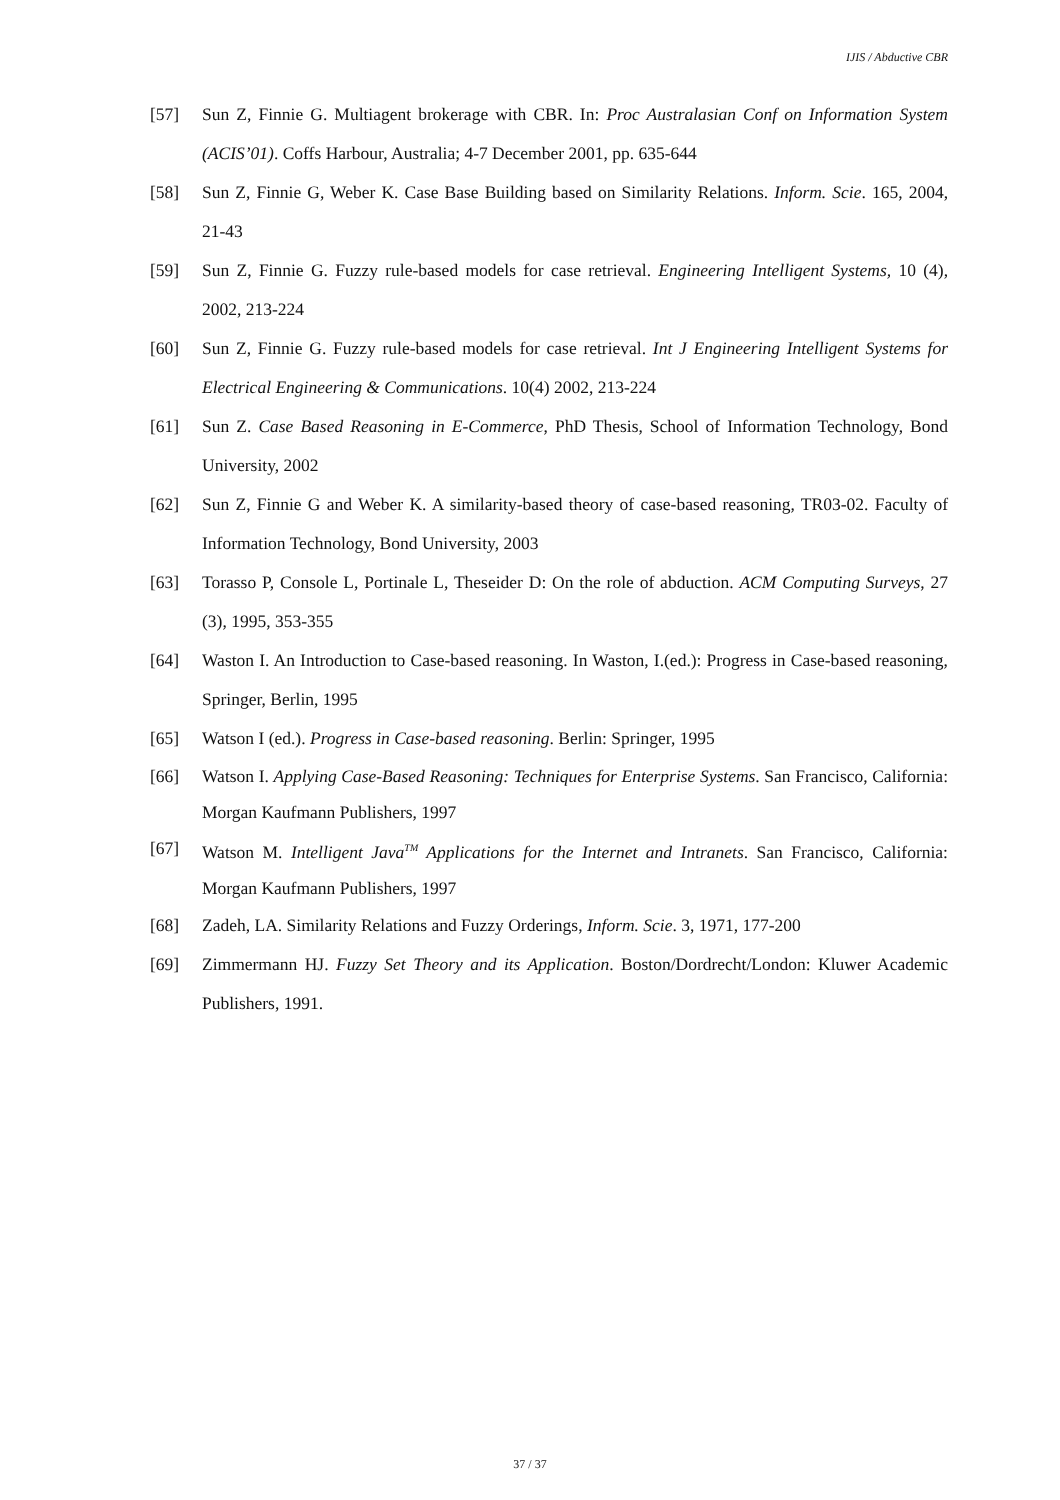IJIS / Abductive CBR
[57] Sun Z, Finnie G. Multiagent brokerage with CBR. In: Proc Australasian Conf on Information System (ACIS’01). Coffs Harbour, Australia; 4-7 December 2001, pp. 635-644
[58] Sun Z, Finnie G, Weber K. Case Base Building based on Similarity Relations. Inform. Scie. 165, 2004, 21-43
[59] Sun Z, Finnie G. Fuzzy rule-based models for case retrieval. Engineering Intelligent Systems, 10 (4), 2002, 213-224
[60] Sun Z, Finnie G. Fuzzy rule-based models for case retrieval. Int J Engineering Intelligent Systems for Electrical Engineering & Communications. 10(4) 2002, 213-224
[61] Sun Z. Case Based Reasoning in E-Commerce, PhD Thesis, School of Information Technology, Bond University, 2002
[62] Sun Z, Finnie G and Weber K. A similarity-based theory of case-based reasoning, TR03-02. Faculty of Information Technology, Bond University, 2003
[63] Torasso P, Console L, Portinale L, Theseider D: On the role of abduction. ACM Computing Surveys, 27 (3), 1995, 353-355
[64] Waston I. An Introduction to Case-based reasoning. In Waston, I.(ed.): Progress in Case-based reasoning, Springer, Berlin, 1995
[65] Watson I (ed.). Progress in Case-based reasoning. Berlin: Springer, 1995
[66] Watson I. Applying Case-Based Reasoning: Techniques for Enterprise Systems. San Francisco, California: Morgan Kaufmann Publishers, 1997
[67] Watson M. Intelligent Java<sup>TM</sup> Applications for the Internet and Intranets. San Francisco, California: Morgan Kaufmann Publishers, 1997
[68] Zadeh, LA. Similarity Relations and Fuzzy Orderings, Inform. Scie. 3, 1971, 177-200
[69] Zimmermann HJ. Fuzzy Set Theory and its Application. Boston/Dordrecht/London: Kluwer Academic Publishers, 1991.
37 / 37